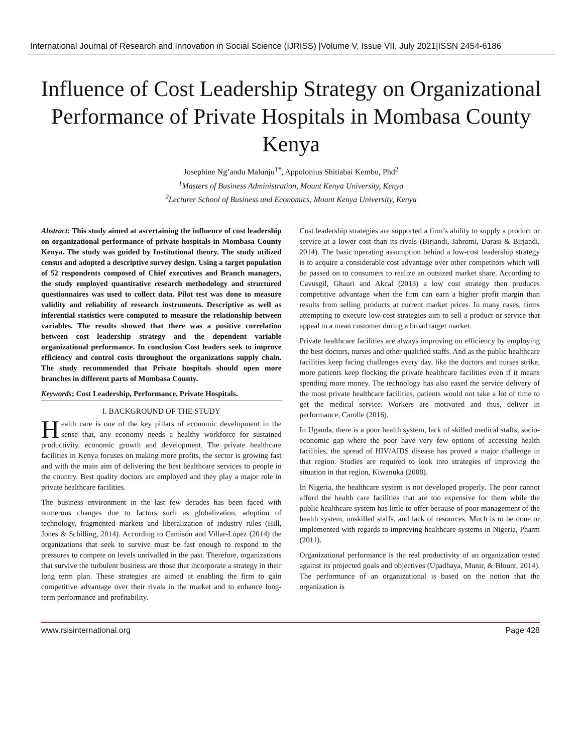International Journal of Research and Innovation in Social Science (IJRISS) |Volume V, Issue VII, July 2021|ISSN 2454-6186
Influence of Cost Leadership Strategy on Organizational Performance of Private Hospitals in Mombasa County Kenya
Josephine Ng’andu Malunju<sup>1*</sup>, Appolonius Shitiabai Kembu, Phd<sup>2</sup>
<sup>1</sup> Masters of Business Administration, Mount Kenya University, Kenya
<sup>2</sup> Lecturer School of Business and Economics, Mount Kenya University, Kenya
Abstract: This study aimed at ascertaining the influence of cost leadership on organizational performance of private hospitals in Mombasa County Kenya. The study was guided by Institutional theory. The study utilized census and adopted a descriptive survey design. Using a target population of 52 respondents composed of Chief executives and Branch managers, the study employed quantitative research methodology and structured questionnaires was used to collect data. Pilot test was done to measure validity and reliability of research instruments. Descriptive as well as inferential statistics were computed to measure the relationship between variables. The results showed that there was a positive correlation between cost leadership strategy and the dependent variable organizational performance. In conclusion Cost leaders seek to improve efficiency and control costs throughout the organizations supply chain. The study recommended that Private hospitals should open more branches in different parts of Mombasa County.
Keywords; Cost Leadership, Performance, Private Hospitals.
I. BACKGROUND OF THE STUDY
Health care is one of the key pillars of economic development in the sense that, any economy needs a healthy workforce for sustained productivity, economic growth and development. The private healthcare facilities in Kenya focuses on making more profits, the sector is growing fast and with the main aim of delivering the best healthcare services to people in the country. Best quality doctors are employed and they play a major role in private healthcare facilities.
The business environment in the last few decades has been faced with numerous changes due to factors such as globalization, adoption of technology, fragmented markets and liberalization of industry rules (Hill, Jones & Schilling, 2014). According to Camisón and Villar-López (2014) the organizations that seek to survive must be fast enough to respond to the pressures to compete on levels unrivalled in the past. Therefore, organizations that survive the turbulent business are those that incorporate a strategy in their long term plan. These strategies are aimed at enabling the firm to gain competitive advantage over their rivals in the market and to enhance long-term performance and profitability.
Cost leadership strategies are supported a firm’s ability to supply a product or service at a lower cost than its rivals (Birjandi, Jahromi, Darasi & Birjandi, 2014). The basic operating assumption behind a low-cost leadership strategy is to acquire a considerable cost advantage over other competitors which will be passed on to consumers to realize an outsized market share. According to Cavusgil, Ghauri and Akcal (2013) a low cost strategy then produces competitive advantage when the firm can earn a higher profit margin than results from selling products at current market prices. In many cases, firms attempting to execute low-cost strategies aim to sell a product or service that appeal to a mean customer during a broad target market.
Private healthcare facilities are always improving on efficiency by employing the best doctors, nurses and other qualified staffs. And as the public healthcare facilities keep facing challenges every day, like the doctors and nurses strike, more patients keep flocking the private healthcare facilities even if it means spending more money. The technology has also eased the service delivery of the most private healthcare facilities, patients would not take a lot of time to get the medical service. Workers are motivated and thus, deliver in performance, Carolle (2016).
In Uganda, there is a poor health system, lack of skilled medical staffs, socio-economic gap where the poor have very few options of accessing health facilities, the spread of HIV/AIDS disease has proved a major challenge in that region. Studies are required to look into strategies of improving the situation in that region, Kiwanuka (2008).
In Nigeria, the healthcare system is not developed properly. The poor cannot afford the health care facilities that are too expensive for them while the public healthcare system has little to offer because of poor management of the health system, unskilled staffs, and lack of resources. Much is to be done or implemented with regards to improving healthcare systems in Nigeria, Pharm (2011).
Organizational performance is the real productivity of an organization tested against its projected goals and objectives (Upadhaya, Munir, & Blount, 2014). The performance of an organizational is based on the notion that the organization is
www.rsisinternational.org Page 428